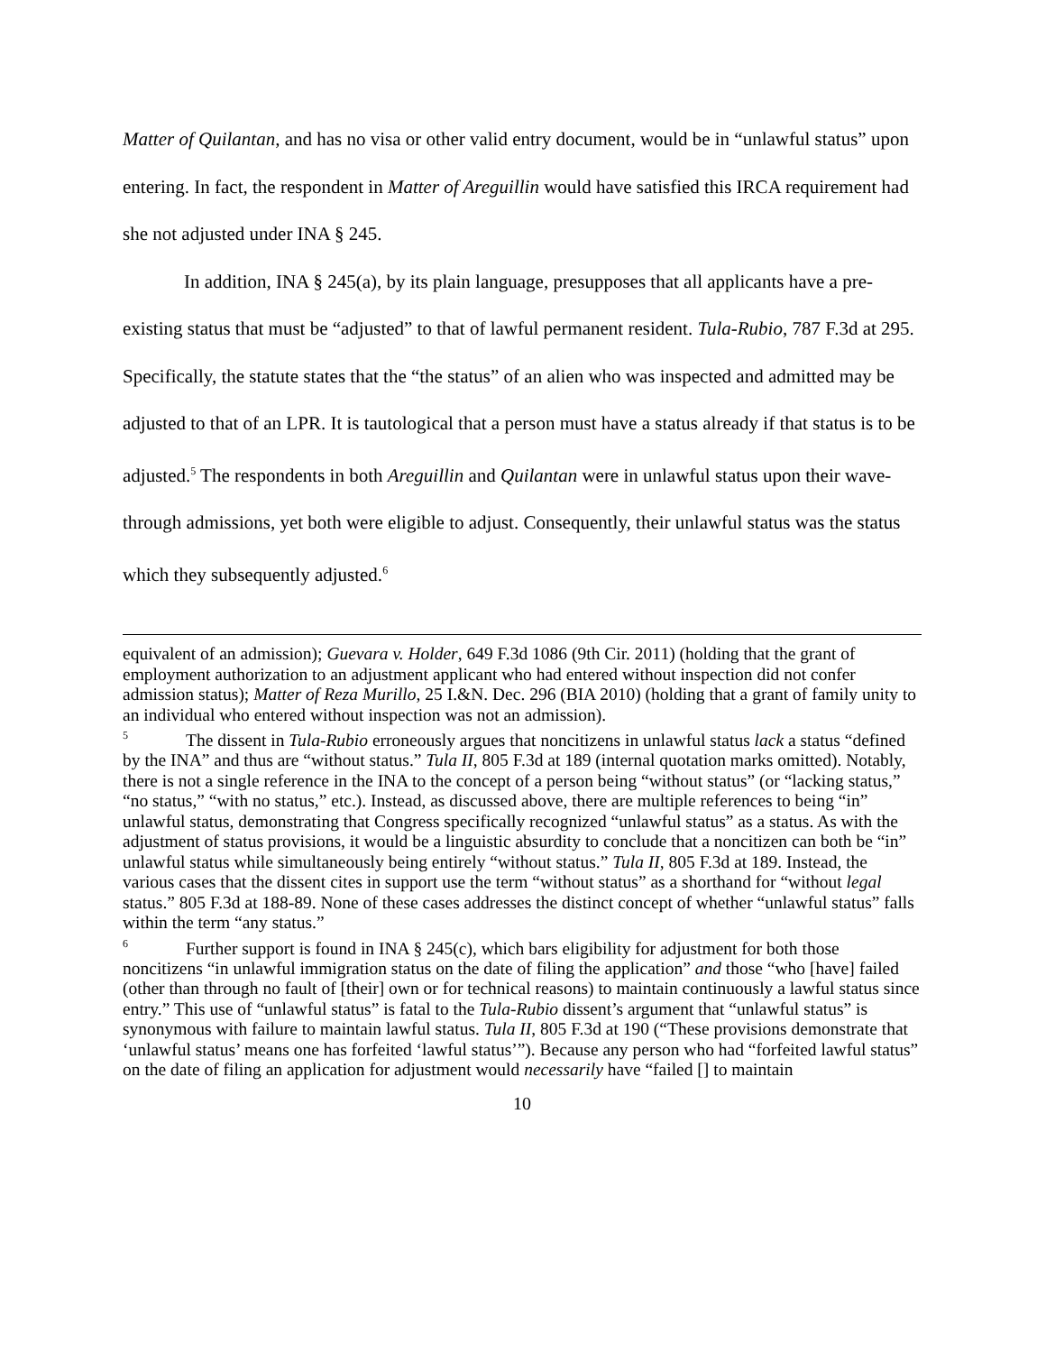Matter of Quilantan, and has no visa or other valid entry document, would be in “unlawful status” upon entering. In fact, the respondent in Matter of Areguillin would have satisfied this IRCA requirement had she not adjusted under INA § 245.
In addition, INA § 245(a), by its plain language, presupposes that all applicants have a pre-existing status that must be “adjusted” to that of lawful permanent resident. Tula-Rubio, 787 F.3d at 295. Specifically, the statute states that the “the status” of an alien who was inspected and admitted may be adjusted to that of an LPR. It is tautological that a person must have a status already if that status is to be adjusted.<sup>5</sup> The respondents in both Areguillin and Quilantan were in unlawful status upon their wave-through admissions, yet both were eligible to adjust. Consequently, their unlawful status was the status which they subsequently adjusted.<sup>6</sup>
equivalent of an admission); Guevara v. Holder, 649 F.3d 1086 (9th Cir. 2011) (holding that the grant of employment authorization to an adjustment applicant who had entered without inspection did not confer admission status); Matter of Reza Murillo, 25 I.&N. Dec. 296 (BIA 2010) (holding that a grant of family unity to an individual who entered without inspection was not an admission).
<sup>5</sup> The dissent in Tula-Rubio erroneously argues that noncitizens in unlawful status lack a status “defined by the INA” and thus are “without status.” Tula II, 805 F.3d at 189 (internal quotation marks omitted). Notably, there is not a single reference in the INA to the concept of a person being “without status” (or “lacking status,” “no status,” “with no status,” etc.). Instead, as discussed above, there are multiple references to being “in” unlawful status, demonstrating that Congress specifically recognized “unlawful status” as a status. As with the adjustment of status provisions, it would be a linguistic absurdity to conclude that a noncitizen can both be “in” unlawful status while simultaneously being entirely “without status.” Tula II, 805 F.3d at 189. Instead, the various cases that the dissent cites in support use the term “without status” as a shorthand for “without legal status.” 805 F.3d at 188-89. None of these cases addresses the distinct concept of whether “unlawful status” falls within the term “any status.”
<sup>6</sup> Further support is found in INA § 245(c), which bars eligibility for adjustment for both those noncitizens “in unlawful immigration status on the date of filing the application” and those “who [have] failed (other than through no fault of [their] own or for technical reasons) to maintain continuously a lawful status since entry.” This use of “unlawful status” is fatal to the Tula-Rubio dissent’s argument that “unlawful status” is synonymous with failure to maintain lawful status. Tula II, 805 F.3d at 190 (“These provisions demonstrate that ‘unlawful status’ means one has forfeited ‘lawful status’”). Because any person who had “forfeited lawful status” on the date of filing an application for adjustment would necessarily have “failed [] to maintain
10